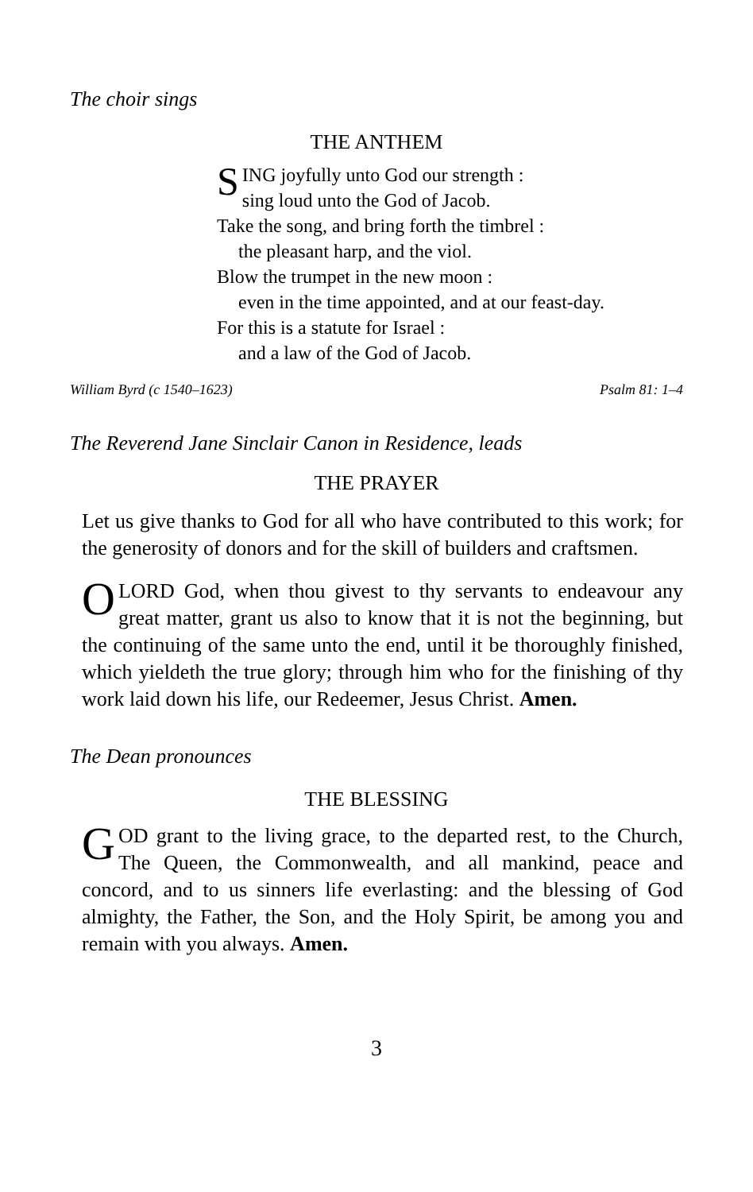The choir sings
THE ANTHEM
SING joyfully unto God our strength :
sing loud unto the God of Jacob.
Take the song, and bring forth the timbrel :
the pleasant harp, and the viol.
Blow the trumpet in the new moon :
even in the time appointed, and at our feast-day.
For this is a statute for Israel :
and a law of the God of Jacob.
William Byrd (c 1540–1623) Psalm 81: 1–4
The Reverend Jane Sinclair Canon in Residence, leads
THE PRAYER
Let us give thanks to God for all who have contributed to this work; for the generosity of donors and for the skill of builders and craftsmen.
OLORD God, when thou givest to thy servants to endeavour any great matter, grant us also to know that it is not the beginning, but the continuing of the same unto the end, until it be thoroughly finished, which yieldeth the true glory; through him who for the finishing of thy work laid down his life, our Redeemer, Jesus Christ. Amen.
The Dean pronounces
THE BLESSING
GOD grant to the living grace, to the departed rest, to the Church, The Queen, the Commonwealth, and all mankind, peace and concord, and to us sinners life everlasting: and the blessing of God almighty, the Father, the Son, and the Holy Spirit, be among you and remain with you always. Amen.
3